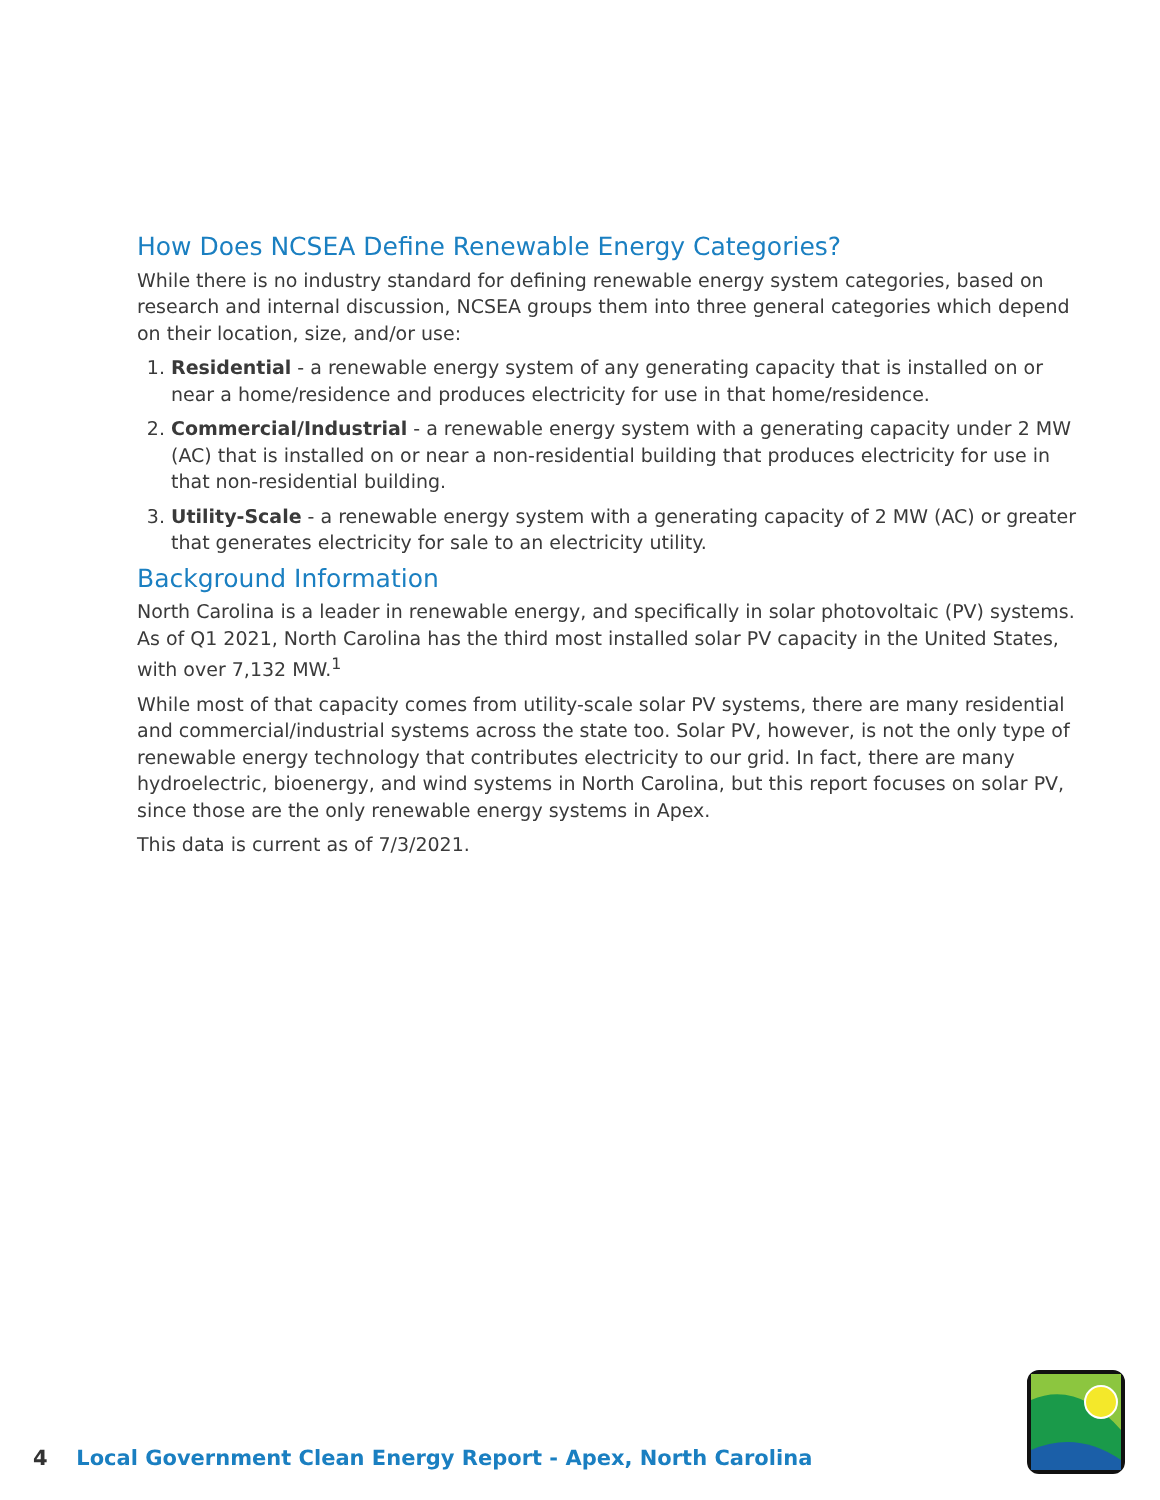How Does NCSEA Define Renewable Energy Categories?
While there is no industry standard for defining renewable energy system categories, based on research and internal discussion, NCSEA groups them into three general categories which depend on their location, size, and/or use:
1. Residential - a renewable energy system of any generating capacity that is installed on or near a home/residence and produces electricity for use in that home/residence.
2. Commercial/Industrial - a renewable energy system with a generating capacity under 2 MW (AC) that is installed on or near a non-residential building that produces electricity for use in that non-residential building.
3. Utility-Scale - a renewable energy system with a generating capacity of 2 MW (AC) or greater that generates electricity for sale to an electricity utility.
Background Information
North Carolina is a leader in renewable energy, and specifically in solar photovoltaic (PV) systems. As of Q1 2021, North Carolina has the third most installed solar PV capacity in the United States, with over 7,132 MW.<sup>1</sup>
While most of that capacity comes from utility-scale solar PV systems, there are many residential and commercial/industrial systems across the state too. Solar PV, however, is not the only type of renewable energy technology that contributes electricity to our grid. In fact, there are many hydroelectric, bioenergy, and wind systems in North Carolina, but this report focuses on solar PV, since those are the only renewable energy systems in Apex.
This data is current as of 7/3/2021.
4 Local Government Clean Energy Report - Apex, North Carolina